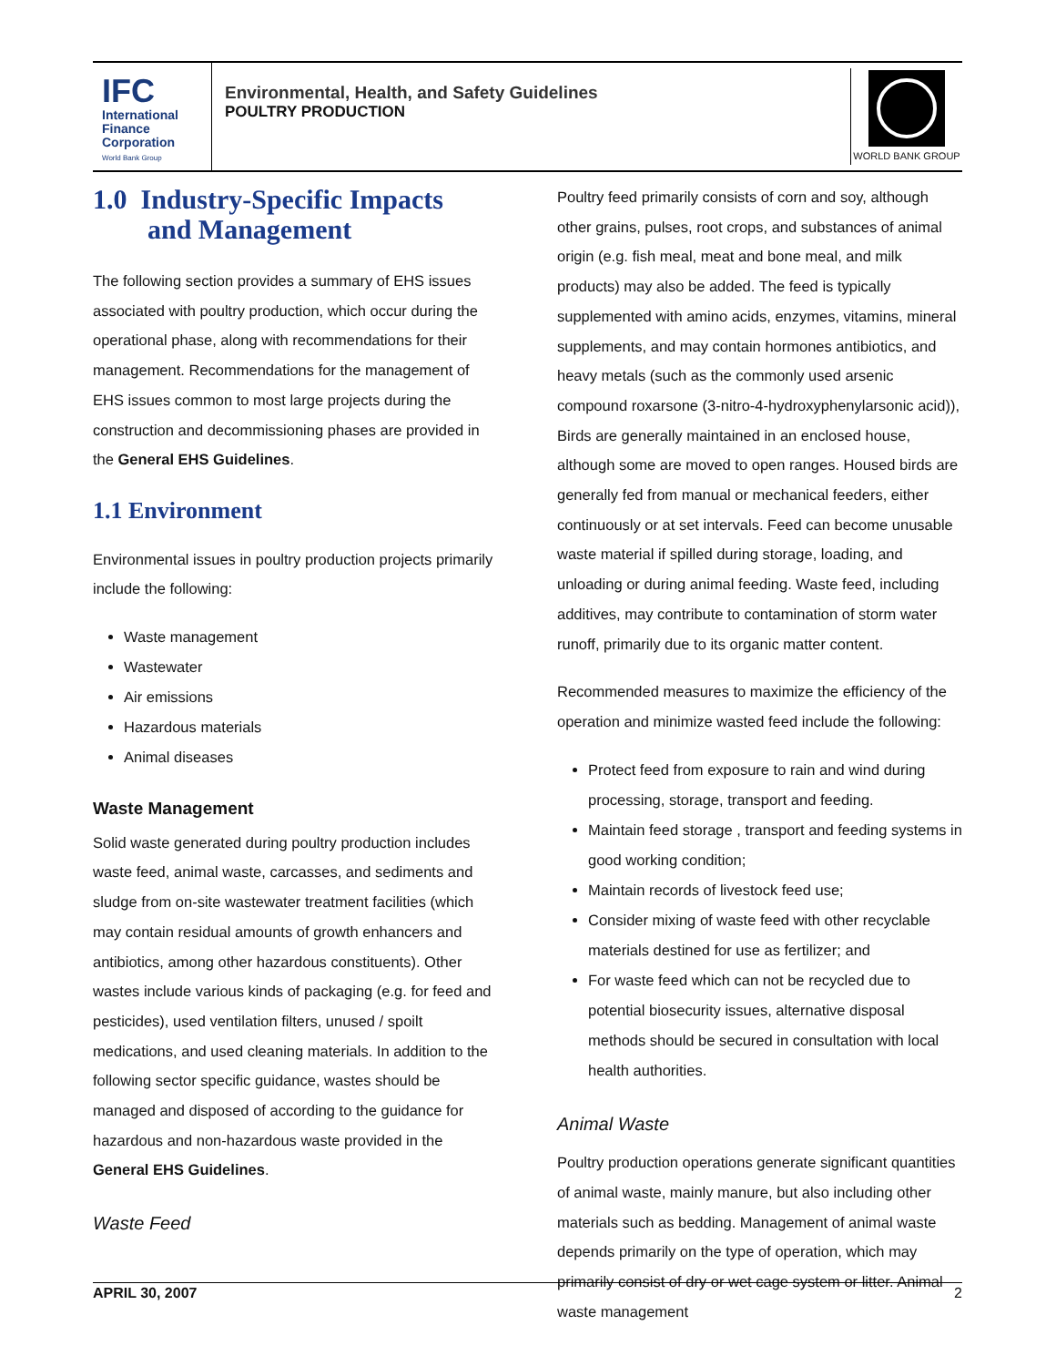IFC
International
Finance
Corporation
World Bank Group
Environmental, Health, and Safety Guidelines
POULTRY PRODUCTION
WORLD BANK GROUP
1.0 Industry-Specific Impacts
and Management
The following section provides a summary of EHS issues associated with poultry production, which occur during the operational phase, along with recommendations for their management. Recommendations for the management of EHS issues common to most large projects during the construction and decommissioning phases are provided in the General EHS Guidelines.
1.1 Environment
Environmental issues in poultry production projects primarily include the following:
Waste management
Wastewater
Air emissions
Hazardous materials
Animal diseases
Waste Management
Solid waste generated during poultry production includes waste feed, animal waste, carcasses, and sediments and sludge from on-site wastewater treatment facilities (which may contain residual amounts of growth enhancers and antibiotics, among other hazardous constituents). Other wastes include various kinds of packaging (e.g. for feed and pesticides), used ventilation filters, unused / spoilt medications, and used cleaning materials. In addition to the following sector specific guidance, wastes should be managed and disposed of according to the guidance for hazardous and non-hazardous waste provided in the General EHS Guidelines.
Waste Feed
Poultry feed primarily consists of corn and soy, although other grains, pulses, root crops, and substances of animal origin (e.g. fish meal, meat and bone meal, and milk products) may also be added. The feed is typically supplemented with amino acids, enzymes, vitamins, mineral supplements, and may contain hormones antibiotics, and heavy metals (such as the commonly used arsenic compound roxarsone (3-nitro-4-hydroxyphenylarsonic acid)), Birds are generally maintained in an enclosed house, although some are moved to open ranges. Housed birds are generally fed from manual or mechanical feeders, either continuously or at set intervals. Feed can become unusable waste material if spilled during storage, loading, and unloading or during animal feeding. Waste feed, including additives, may contribute to contamination of storm water runoff, primarily due to its organic matter content.
Recommended measures to maximize the efficiency of the operation and minimize wasted feed include the following:
Protect feed from exposure to rain and wind during processing, storage, transport and feeding.
Maintain feed storage , transport and feeding systems in good working condition;
Maintain records of livestock feed use;
Consider mixing of waste feed with other recyclable materials destined for use as fertilizer; and
For waste feed which can not be recycled due to potential biosecurity issues, alternative disposal methods should be secured in consultation with local health authorities.
Animal Waste
Poultry production operations generate significant quantities of animal waste, mainly manure, but also including other materials such as bedding. Management of animal waste depends primarily on the type of operation, which may primarily consist of dry or wet cage system or litter. Animal waste management
APRIL 30, 2007 2